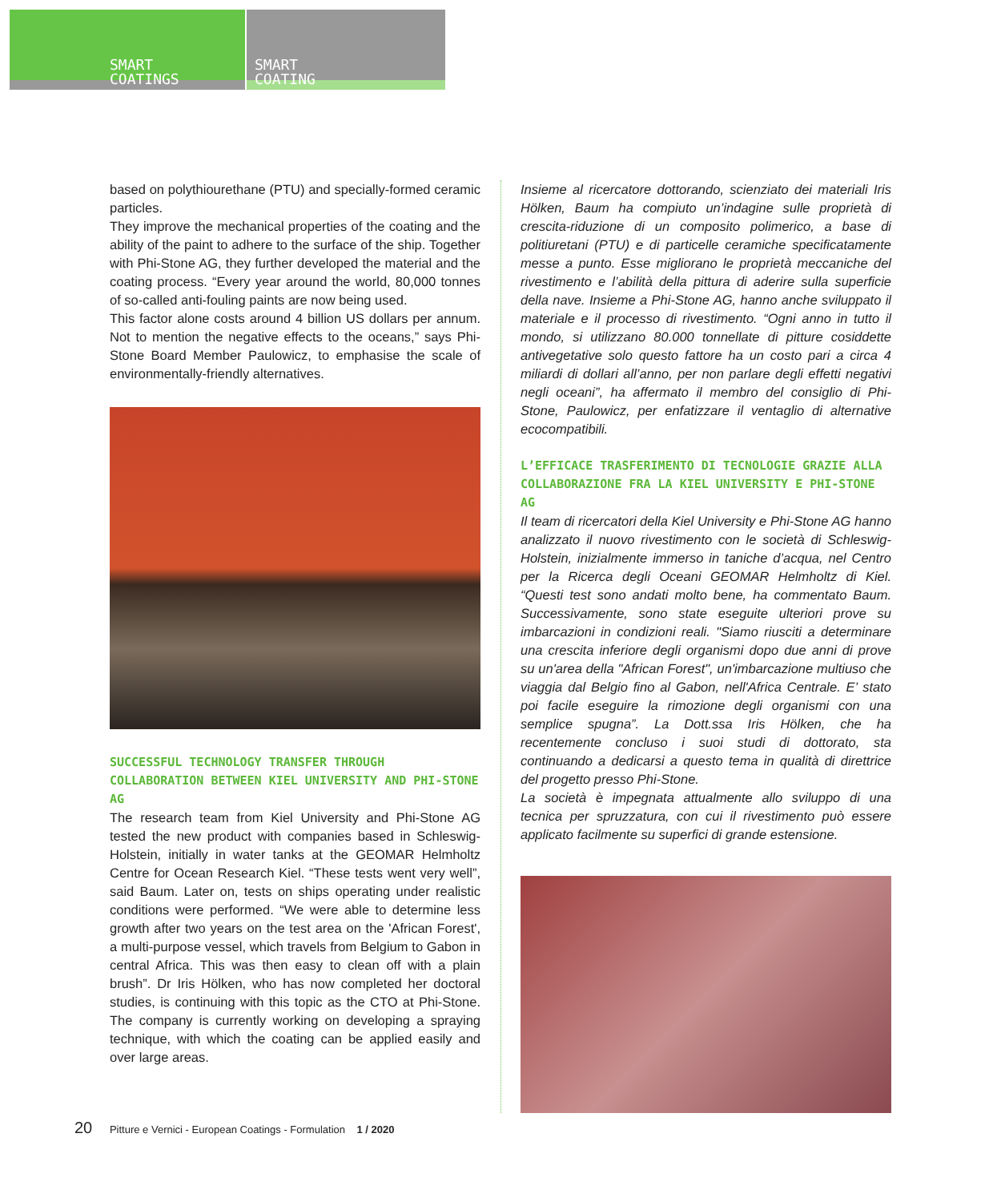SMART
COATINGS
SMART
COATING
based on polythiourethane (PTU) and specially-formed ceramic particles.
They improve the mechanical properties of the coating and the ability of the paint to adhere to the surface of the ship. Together with Phi-Stone AG, they further developed the material and the coating process. “Every year around the world, 80,000 tonnes of so-called anti-fouling paints are now being used.
This factor alone costs around 4 billion US dollars per annum. Not to mention the negative effects to the oceans,” says Phi-Stone Board Member Paulowicz, to emphasise the scale of environmentally-friendly alternatives.
SUCCESSFUL TECHNOLOGY TRANSFER THROUGH COLLABORATION BETWEEN KIEL UNIVERSITY AND PHI-STONE AG
The research team from Kiel University and Phi-Stone AG tested the new product with companies based in Schleswig-Holstein, initially in water tanks at the GEOMAR Helmholtz Centre for Ocean Research Kiel. “These tests went very well”, said Baum. Later on, tests on ships operating under realistic conditions were performed. “We were able to determine less growth after two years on the test area on the 'African Forest', a multi-purpose vessel, which travels from Belgium to Gabon in central Africa. This was then easy to clean off with a plain brush”. Dr Iris Hölken, who has now completed her doctoral studies, is continuing with this topic as the CTO at Phi-Stone. The company is currently working on developing a spraying technique, with which the coating can be applied easily and over large areas.
Insieme al ricercatore dottorando, scienziato dei materiali Iris Hölken, Baum ha compiuto un’indagine sulle proprietà di crescita-riduzione di un composito polimerico, a base di politiuretani (PTU) e di particelle ceramiche specificatamente messe a punto. Esse migliorano le proprietà meccaniche del rivestimento e l’abilità della pittura di aderire sulla superficie della nave. Insieme a Phi-Stone AG, hanno anche sviluppato il materiale e il processo di rivestimento. “Ogni anno in tutto il mondo, si utilizzano 80.000 tonnellate di pitture cosiddette antivegetative solo questo fattore ha un costo pari a circa 4 miliardi di dollari all’anno, per non parlare degli effetti negativi negli oceani”, ha affermato il membro del consiglio di Phi-Stone, Paulowicz, per enfatizzare il ventaglio di alternative ecocompatibili.
L’EFFICACE TRASFERIMENTO DI TECNOLOGIE GRAZIE ALLA COLLABORAZIONE FRA LA KIEL UNIVERSITY E PHI-STONE AG
Il team di ricercatori della Kiel University e Phi-Stone AG hanno analizzato il nuovo rivestimento con le società di Schleswig-Holstein, inizialmente immerso in taniche d’acqua, nel Centro per la Ricerca degli Oceani GEOMAR Helmholtz di Kiel. “Questi test sono andati molto bene, ha commentato Baum. Successivamente, sono state eseguite ulteriori prove su imbarcazioni in condizioni reali. "Siamo riusciti a determinare una crescita inferiore degli organismi dopo due anni di prove su un'area della "African Forest", un'imbarcazione multiuso che viaggia dal Belgio fino al Gabon, nell'Africa Centrale. E’ stato poi facile eseguire la rimozione degli organismi con una semplice spugna”. La Dott.ssa Iris Hölken, che ha recentemente concluso i suoi studi di dottorato, sta continuando a dedicarsi a questo tema in qualità di direttrice del progetto presso Phi-Stone.
La società è impegnata attualmente allo sviluppo di una tecnica per spruzzatura, con cui il rivestimento può essere applicato facilmente su superfici di grande estensione.
20 Pitture e Vernici - European Coatings - Formulation 1 / 2020